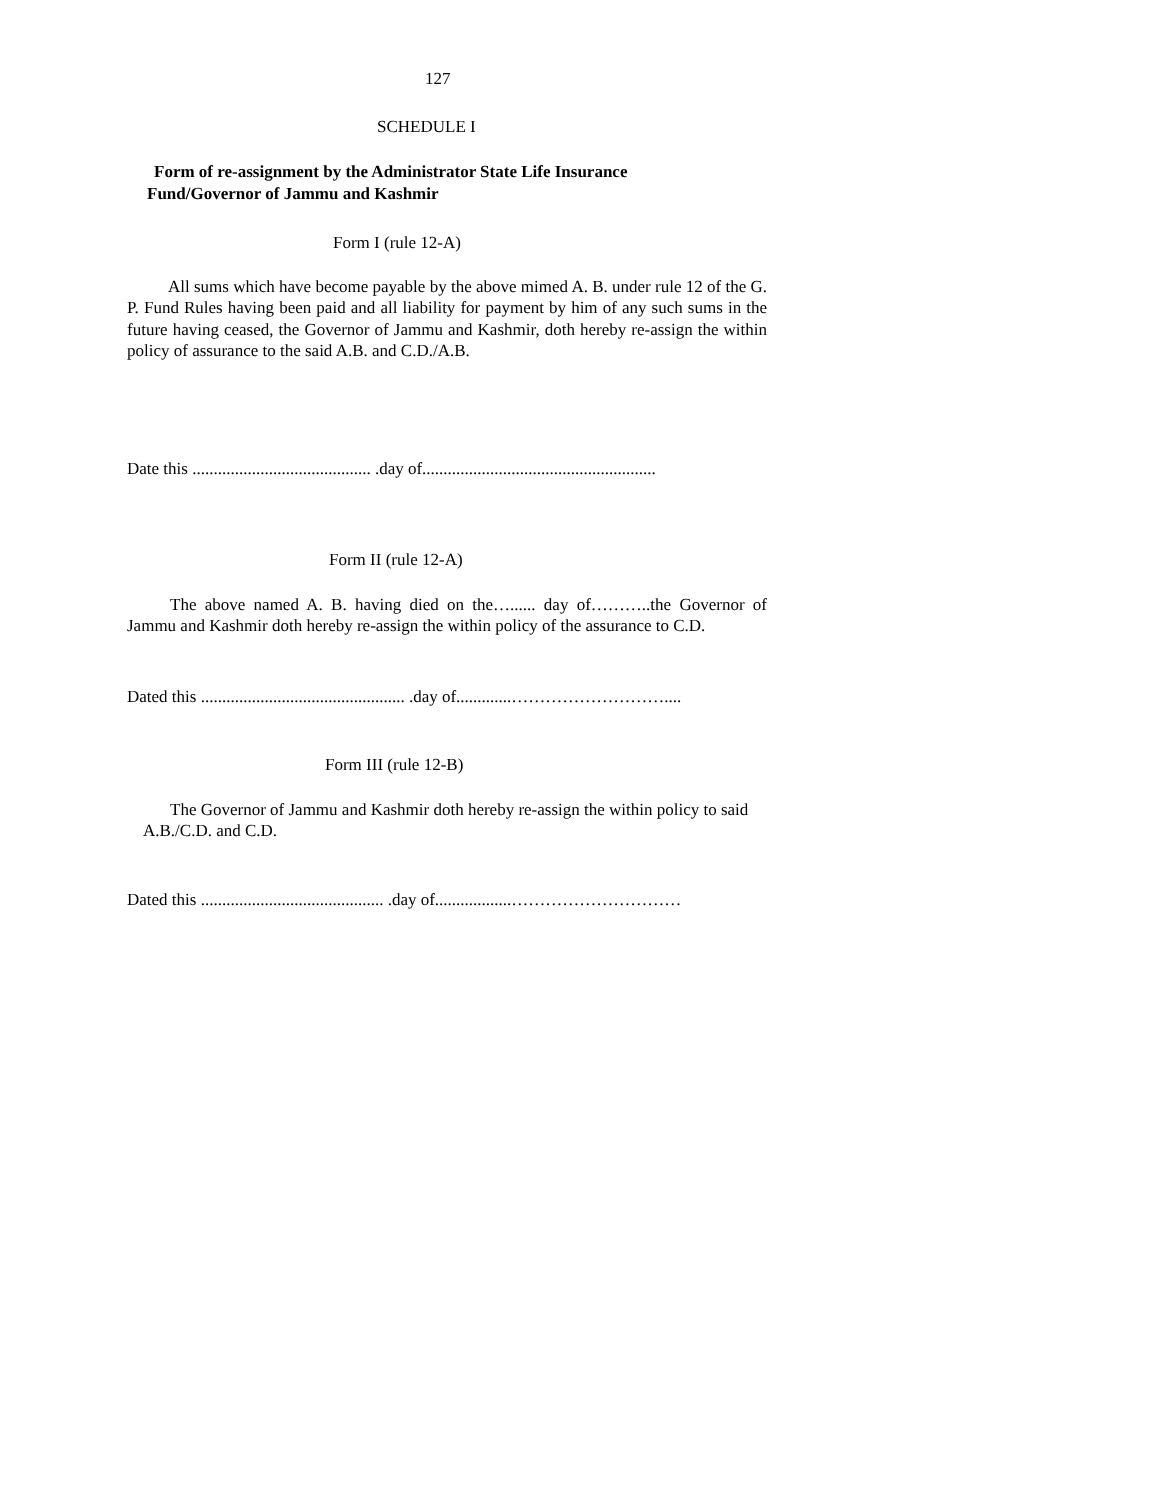127
SCHEDULE I
Form of re-assignment by the Administrator State Life Insurance
Fund/Governor of Jammu and Kashmir
Form I (rule 12-A)
All sums which have become payable by the above mimed A. B. under rule 12 of the G. P. Fund Rules having been paid and all liability for payment by him of any such sums in the future having ceased, the Governor of Jammu and Kashmir, doth hereby re-assign the within policy of assurance to the said A.B. and C.D./A.B.
Date this .......................................... .day of.......................................................
Form II (rule 12-A)
The above named A. B. having died on the…...... day of………..the Governor of Jammu and Kashmir doth hereby re-assign the within policy of the assurance to C.D.
Dated this ................................................ .day of.............………………………....
Form III (rule 12-B)
The Governor of Jammu and Kashmir doth hereby re-assign the within policy to said A.B./C.D. and C.D.
Dated this ........................................... .day of..................…………………………